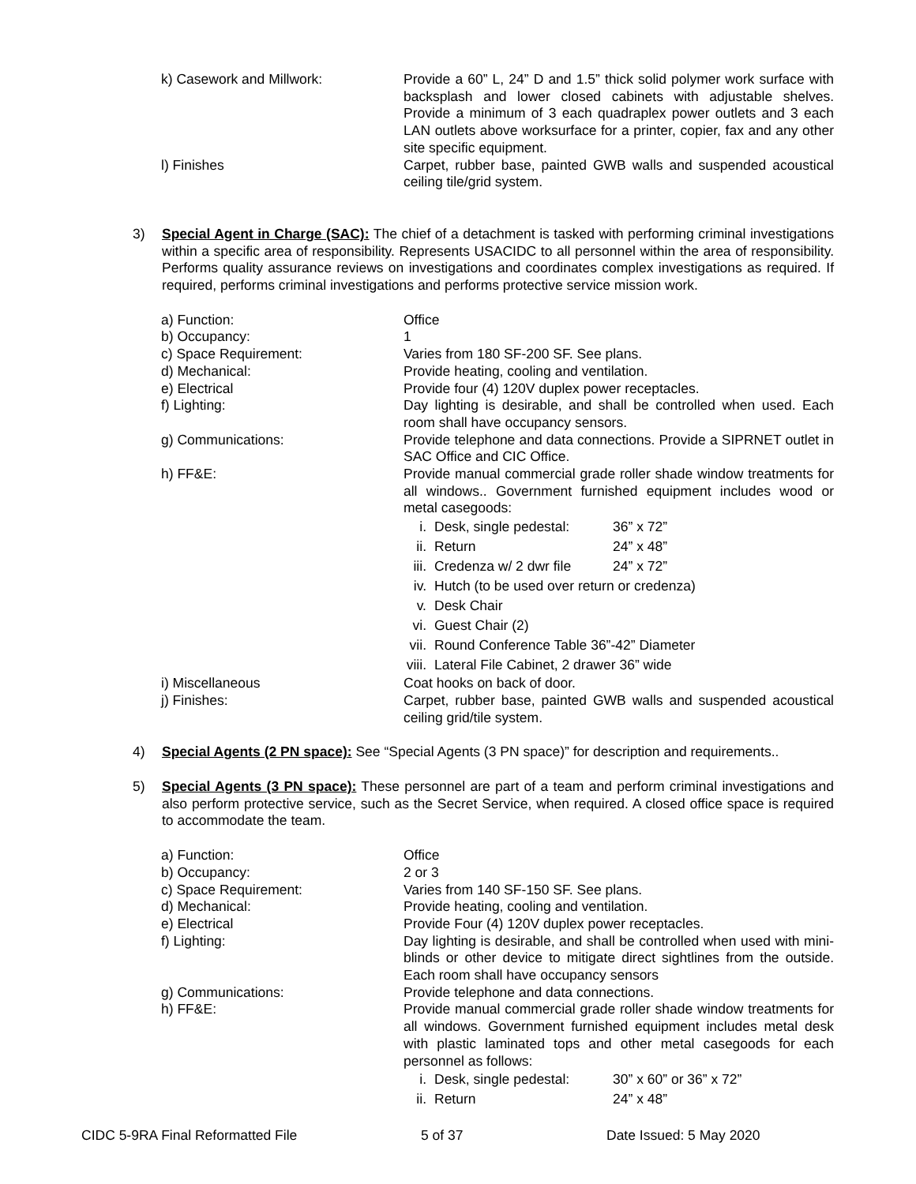k) Casework and Millwork: Provide a 60” L, 24” D and 1.5” thick solid polymer work surface with backsplash and lower closed cabinets with adjustable shelves. Provide a minimum of 3 each quadraplex power outlets and 3 each LAN outlets above worksurface for a printer, copier, fax and any other site specific equipment.
l) Finishes Carpet, rubber base, painted GWB walls and suspended acoustical ceiling tile/grid system.
3) Special Agent in Charge (SAC): The chief of a detachment is tasked with performing criminal investigations within a specific area of responsibility. Represents USACIDC to all personnel within the area of responsibility. Performs quality assurance reviews on investigations and coordinates complex investigations as required. If required, performs criminal investigations and performs protective service mission work.
a) Function: Office
b) Occupancy: 1
c) Space Requirement: Varies from 180 SF-200 SF. See plans.
d) Mechanical: Provide heating, cooling and ventilation.
e) Electrical Provide four (4) 120V duplex power receptacles.
f) Lighting: Day lighting is desirable, and shall be controlled when used. Each room shall have occupancy sensors.
g) Communications: Provide telephone and data connections. Provide a SIPRNET outlet in SAC Office and CIC Office.
h) FF&E: Provide manual commercial grade roller shade window treatments for all windows.. Government furnished equipment includes wood or metal casegoods:
i. Desk, single pedestal: 36” x 72”
ii. Return 24” x 48”
iii. Credenza w/ 2 dwr file 24” x 72”
iv. Hutch (to be used over return or credenza)
v. Desk Chair
vi. Guest Chair (2)
vii. Round Conference Table 36”-42” Diameter
viii. Lateral File Cabinet, 2 drawer 36” wide
i) Miscellaneous Coat hooks on back of door.
j) Finishes: Carpet, rubber base, painted GWB walls and suspended acoustical ceiling grid/tile system.
4) Special Agents (2 PN space): See “Special Agents (3 PN space)” for description and requirements..
5) Special Agents (3 PN space): These personnel are part of a team and perform criminal investigations and also perform protective service, such as the Secret Service, when required. A closed office space is required to accommodate the team.
a) Function: Office
b) Occupancy: 2 or 3
c) Space Requirement: Varies from 140 SF-150 SF. See plans.
d) Mechanical: Provide heating, cooling and ventilation.
e) Electrical Provide Four (4) 120V duplex power receptacles.
f) Lighting: Day lighting is desirable, and shall be controlled when used with mini-blinds or other device to mitigate direct sightlines from the outside. Each room shall have occupancy sensors
g) Communications: Provide telephone and data connections.
h) FF&E: Provide manual commercial grade roller shade window treatments for all windows. Government furnished equipment includes metal desk with plastic laminated tops and other metal casegoods for each personnel as follows:
i. Desk, single pedestal: 30” x 60” or 36” x 72”
ii. Return 24” x 48”
CIDC 5-9RA Final Reformatted File 5 of 37 Date Issued: 5 May 2020